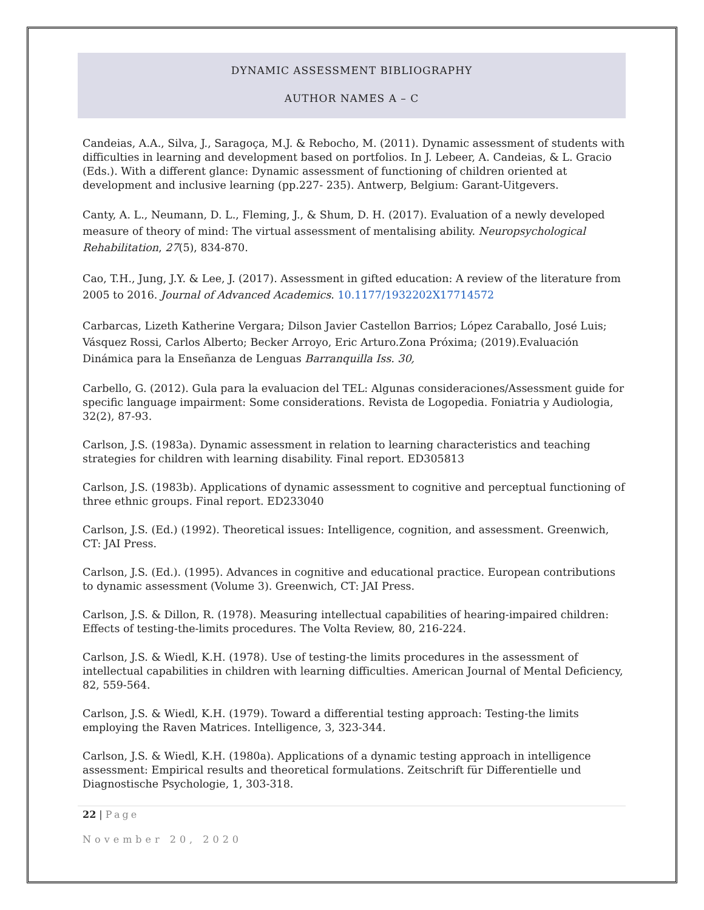DYNAMIC ASSESSMENT BIBLIOGRAPHY
AUTHOR NAMES A – C
Candeias, A.A., Silva, J., Saragoça, M.J. & Rebocho, M. (2011). Dynamic assessment of students with difficulties in learning and development based on portfolios. In J. Lebeer, A. Candeias, & L. Gracio (Eds.). With a different glance: Dynamic assessment of functioning of children oriented at development and inclusive learning (pp.227- 235). Antwerp, Belgium: Garant-Uitgevers.
Canty, A. L., Neumann, D. L., Fleming, J., & Shum, D. H. (2017). Evaluation of a newly developed measure of theory of mind: The virtual assessment of mentalising ability. Neuropsychological Rehabilitation, 27(5), 834-870.
Cao, T.H., Jung, J.Y. & Lee, J. (2017). Assessment in gifted education: A review of the literature from 2005 to 2016. Journal of Advanced Academics. 10.1177/1932202X17714572
Carbarcas, Lizeth Katherine Vergara; Dilson Javier Castellon Barrios; López Caraballo, José Luis; Vásquez Rossi, Carlos Alberto; Becker Arroyo, Eric Arturo.Zona Próxima; (2019).Evaluación Dinámica para la Enseñanza de Lenguas Barranquilla Iss. 30,
Carbello, G. (2012). Gula para la evaluacion del TEL: Algunas consideraciones/Assessment guide for specific language impairment: Some considerations. Revista de Logopedia. Foniatria y Audiologia, 32(2), 87-93.
Carlson, J.S. (1983a). Dynamic assessment in relation to learning characteristics and teaching strategies for children with learning disability. Final report. ED305813
Carlson, J.S. (1983b). Applications of dynamic assessment to cognitive and perceptual functioning of three ethnic groups. Final report. ED233040
Carlson, J.S. (Ed.) (1992). Theoretical issues: Intelligence, cognition, and assessment. Greenwich, CT: JAI Press.
Carlson, J.S. (Ed.). (1995). Advances in cognitive and educational practice. European contributions to dynamic assessment (Volume 3). Greenwich, CT: JAI Press.
Carlson, J.S. & Dillon, R. (1978). Measuring intellectual capabilities of hearing-impaired children: Effects of testing-the-limits procedures. The Volta Review, 80, 216-224.
Carlson, J.S. & Wiedl, K.H. (1978). Use of testing-the limits procedures in the assessment of intellectual capabilities in children with learning difficulties. American Journal of Mental Deficiency, 82, 559-564.
Carlson, J.S. & Wiedl, K.H. (1979). Toward a differential testing approach: Testing-the limits employing the Raven Matrices. Intelligence, 3, 323-344.
Carlson, J.S. & Wiedl, K.H. (1980a). Applications of a dynamic testing approach in intelligence assessment: Empirical results and theoretical formulations. Zeitschrift für Differentielle und Diagnostische Psychologie, 1, 303-318.
22 | Page
November 20, 2020